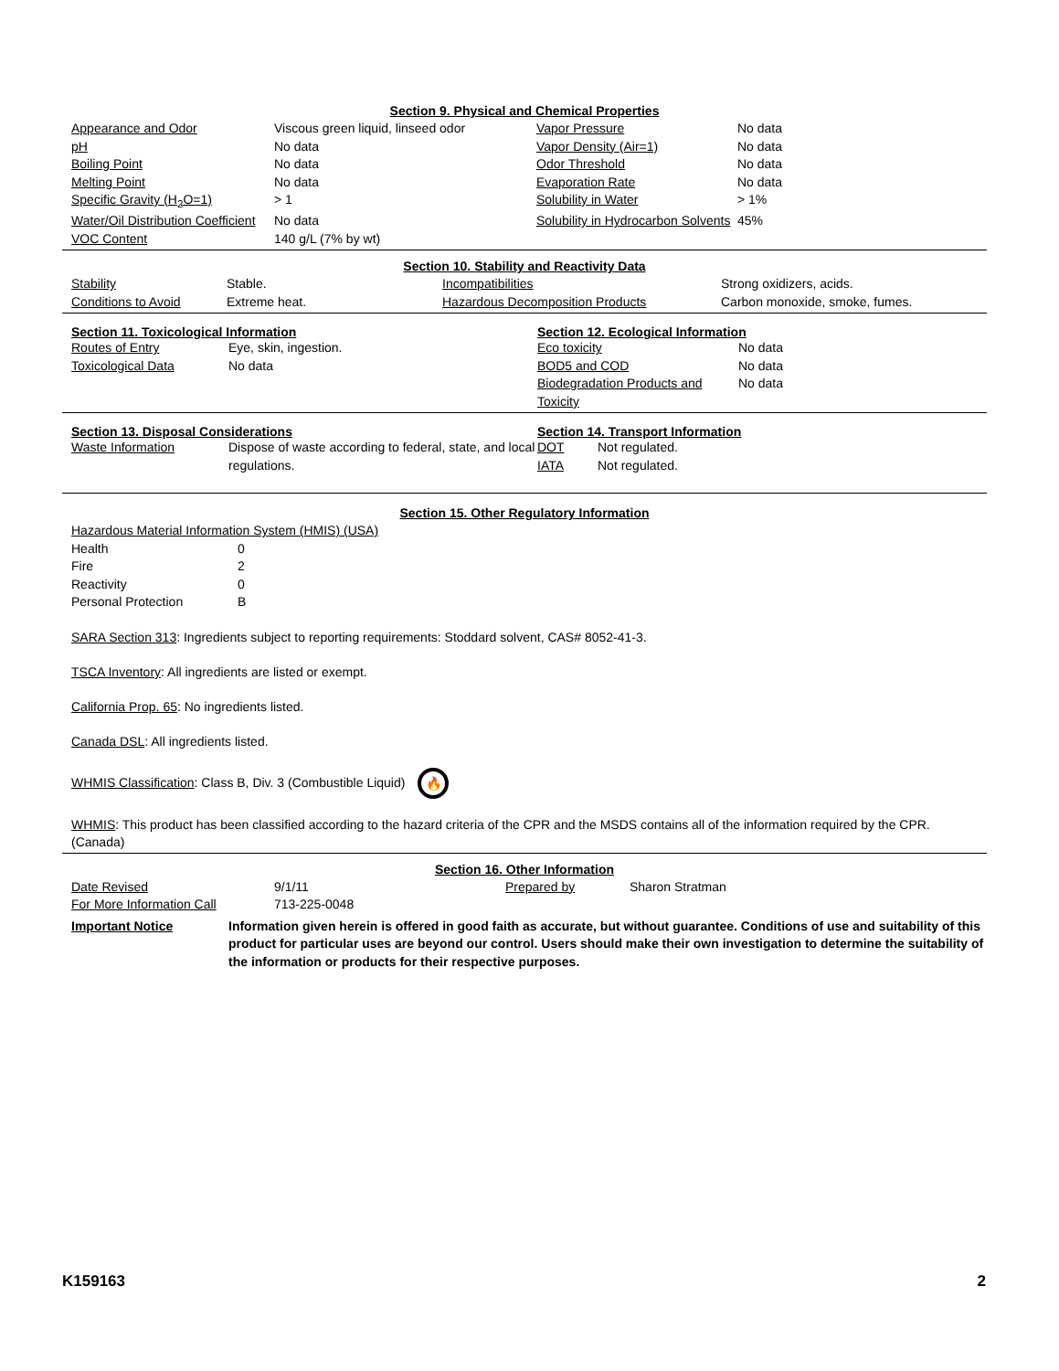Section 9. Physical and Chemical Properties
| Appearance and Odor | Viscous green liquid, linseed odor | Vapor Pressure | No data |
| pH | No data | Vapor Density (Air=1) | No data |
| Boiling Point | No data | Odor Threshold | No data |
| Melting Point | No data | Evaporation Rate | No data |
| Specific Gravity (H<sub>2</sub>O=1) | > 1 | Solubility in Water | > 1% |
| Water/Oil Distribution Coefficient | No data | Solubility in Hydrocarbon Solvents | 45% |
| VOC Content | 140 g/L (7% by wt) | | |
Section 10. Stability and Reactivity Data
| Stability | Stable. | Incompatibilities | Strong oxidizers, acids. |
| Conditions to Avoid | Extreme heat. | Hazardous Decomposition Products | Carbon monoxide, smoke, fumes. |
Section 11. Toxicological Information
| Routes of Entry | Eye, skin, ingestion. |
| Toxicological Data | No data |
Section 12. Ecological Information
| Eco toxicity | No data |
| BOD5 and COD | No data |
| Biodegradation Products and Toxicity | No data |
Section 13. Disposal Considerations
| Waste Information | Dispose of waste according to federal, state, and local regulations. |
Section 14. Transport Information
| DOT | Not regulated. |
| IATA | Not regulated. |
Section 15. Other Regulatory Information
Hazardous Material Information System (HMIS) (USA)
| Health | 0 |
| Fire | 2 |
| Reactivity | 0 |
| Personal Protection | B |
SARA Section 313: Ingredients subject to reporting requirements: Stoddard solvent, CAS# 8052-41-3.
TSCA Inventory: All ingredients are listed or exempt.
California Prop. 65: No ingredients listed.
Canada DSL: All ingredients listed.
WHMIS Classification: Class B, Div. 3 (Combustible Liquid) 🔥
WHMIS: This product has been classified according to the hazard criteria of the CPR and the MSDS contains all of the information required by the CPR. (Canada)
Section 16. Other Information
| Date Revised | 9/1/11 | Prepared by | Sharon Stratman |
| For More Information Call | 713-225-0048 | | |
| Important Notice | Information given herein is offered in good faith as accurate, but without guarantee. Conditions of use and suitability of this product for particular uses are beyond our control. Users should make their own investigation to determine the suitability of the information or products for their respective purposes. |
K159163 2